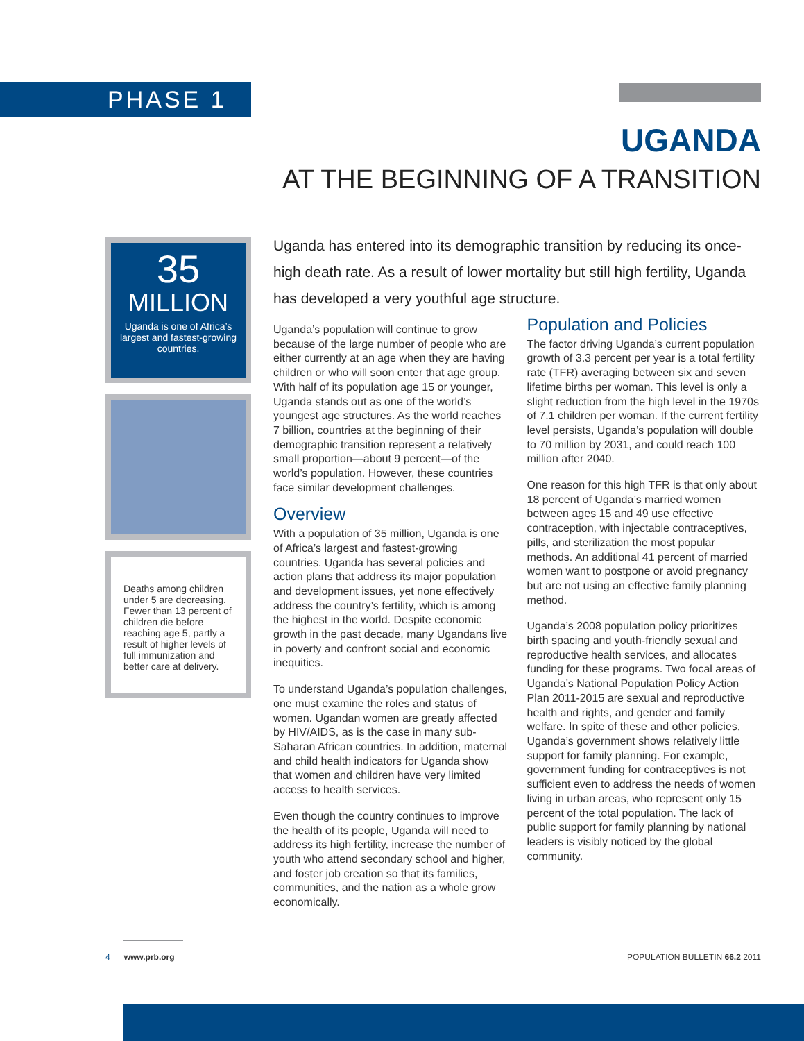PHASE 1
UGANDA
AT THE BEGINNING OF A TRANSITION
35
MILLION
Uganda is one of Africa’s largest and fastest-growing countries.
Deaths among children under 5 are decreasing. Fewer than 13 percent of children die before reaching age 5, partly a result of higher levels of full immunization and better care at delivery.
Uganda has entered into its demographic transition by reducing its once-high death rate. As a result of lower mortality but still high fertility, Uganda has developed a very youthful age structure.
Uganda’s population will continue to grow because of the large number of people who are either currently at an age when they are having children or who will soon enter that age group. With half of its population age 15 or younger, Uganda stands out as one of the world’s youngest age structures. As the world reaches 7 billion, countries at the beginning of their demographic transition represent a relatively small proportion—about 9 percent—of the world’s population. However, these countries face similar development challenges.
Overview
With a population of 35 million, Uganda is one of Africa’s largest and fastest-growing countries. Uganda has several policies and action plans that address its major population and development issues, yet none effectively address the country’s fertility, which is among the highest in the world. Despite economic growth in the past decade, many Ugandans live in poverty and confront social and economic inequities.
To understand Uganda’s population challenges, one must examine the roles and status of women. Ugandan women are greatly affected by HIV/AIDS, as is the case in many sub-Saharan African countries. In addition, maternal and child health indicators for Uganda show that women and children have very limited access to health services.
Even though the country continues to improve the health of its people, Uganda will need to address its high fertility, increase the number of youth who attend secondary school and higher, and foster job creation so that its families, communities, and the nation as a whole grow economically.
Population and Policies
The factor driving Uganda’s current population growth of 3.3 percent per year is a total fertility rate (TFR) averaging between six and seven lifetime births per woman. This level is only a slight reduction from the high level in the 1970s of 7.1 children per woman. If the current fertility level persists, Uganda’s population will double to 70 million by 2031, and could reach 100 million after 2040.
One reason for this high TFR is that only about 18 percent of Uganda’s married women between ages 15 and 49 use effective contraception, with injectable contraceptives, pills, and sterilization the most popular methods. An additional 41 percent of married women want to postpone or avoid pregnancy but are not using an effective family planning method.
Uganda’s 2008 population policy prioritizes birth spacing and youth-friendly sexual and reproductive health services, and allocates funding for these programs. Two focal areas of Uganda’s National Population Policy Action Plan 2011-2015 are sexual and reproductive health and rights, and gender and family welfare. In spite of these and other policies, Uganda’s government shows relatively little support for family planning. For example, government funding for contraceptives is not sufficient even to address the needs of women living in urban areas, who represent only 15 percent of the total population. The lack of public support for family planning by national leaders is visibly noticed by the global community.
4 www.prb.org POPULATION BULLETIN 66.2 2011